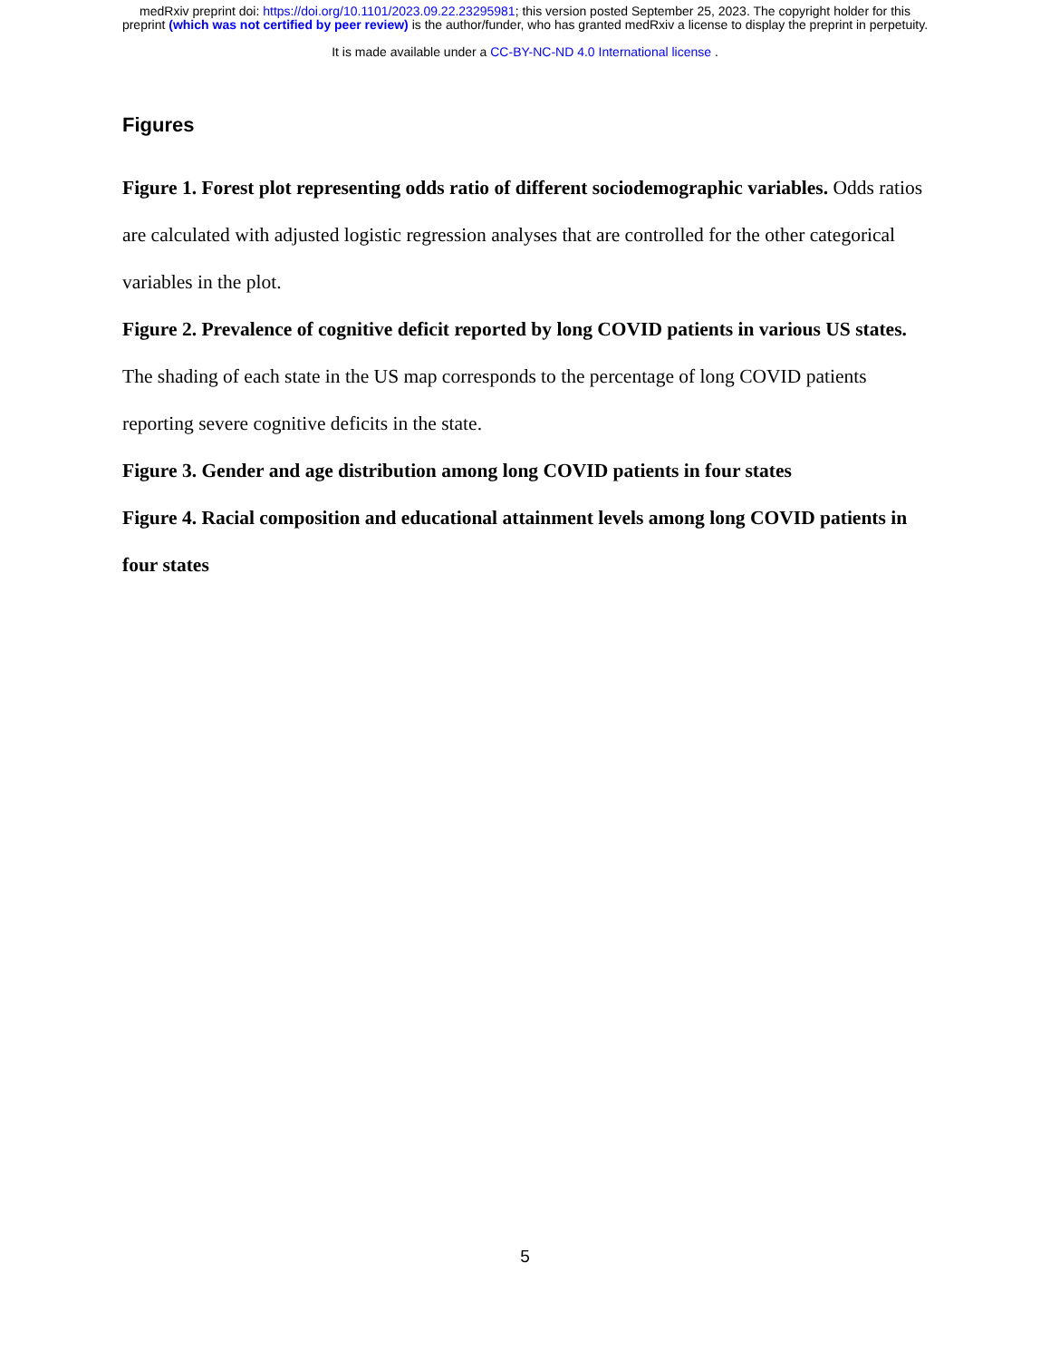medRxiv preprint doi: https://doi.org/10.1101/2023.09.22.23295981; this version posted September 25, 2023. The copyright holder for this
preprint (which was not certified by peer review) is the author/funder, who has granted medRxiv a license to display the preprint in perpetuity.
It is made available under a CC-BY-NC-ND 4.0 International license .
Figures
Figure 1. Forest plot representing odds ratio of different sociodemographic variables. Odds ratios are calculated with adjusted logistic regression analyses that are controlled for the other categorical variables in the plot.
Figure 2. Prevalence of cognitive deficit reported by long COVID patients in various US states. The shading of each state in the US map corresponds to the percentage of long COVID patients reporting severe cognitive deficits in the state.
Figure 3. Gender and age distribution among long COVID patients in four states
Figure 4. Racial composition and educational attainment levels among long COVID patients in four states
5